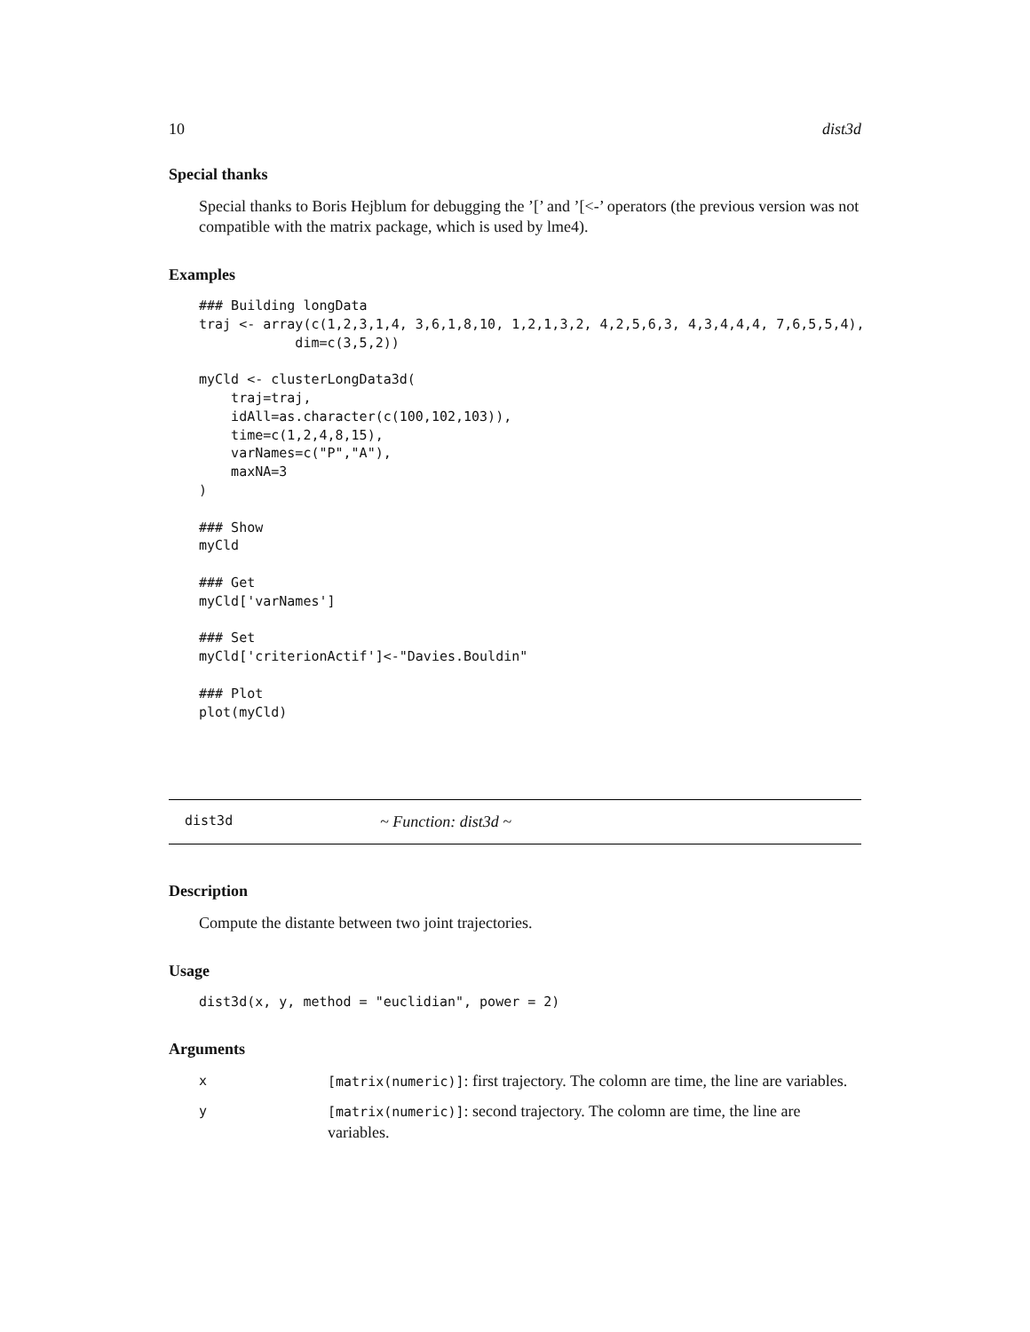10 dist3d
Special thanks
Special thanks to Boris Hejblum for debugging the ’[’ and ’[<-’ operators (the previous version was not compatible with the matrix package, which is used by lme4).
Examples
### Building longData
traj <- array(c(1,2,3,1,4, 3,6,1,8,10, 1,2,1,3,2, 4,2,5,6,3, 4,3,4,4,4, 7,6,5,5,4),
            dim=c(3,5,2))

myCld <- clusterLongData3d(
    traj=traj,
    idAll=as.character(c(100,102,103)),
    time=c(1,2,4,8,15),
    varNames=c("P","A"),
    maxNA=3
)

### Show
myCld

### Get
myCld['varNames']

### Set
myCld['criterionActif']<-"Davies.Bouldin"

### Plot
plot(myCld)
dist3d ~ Function: dist3d ~
Description
Compute the distante between two joint trajectories.
Usage
dist3d(x, y, method = "euclidian", power = 2)
Arguments
| x | [matrix(numeric)] : first trajectory. The colomn are time, the line are variables. |
| y | [matrix(numeric)] : second trajectory. The colomn are time, the line are variables. |